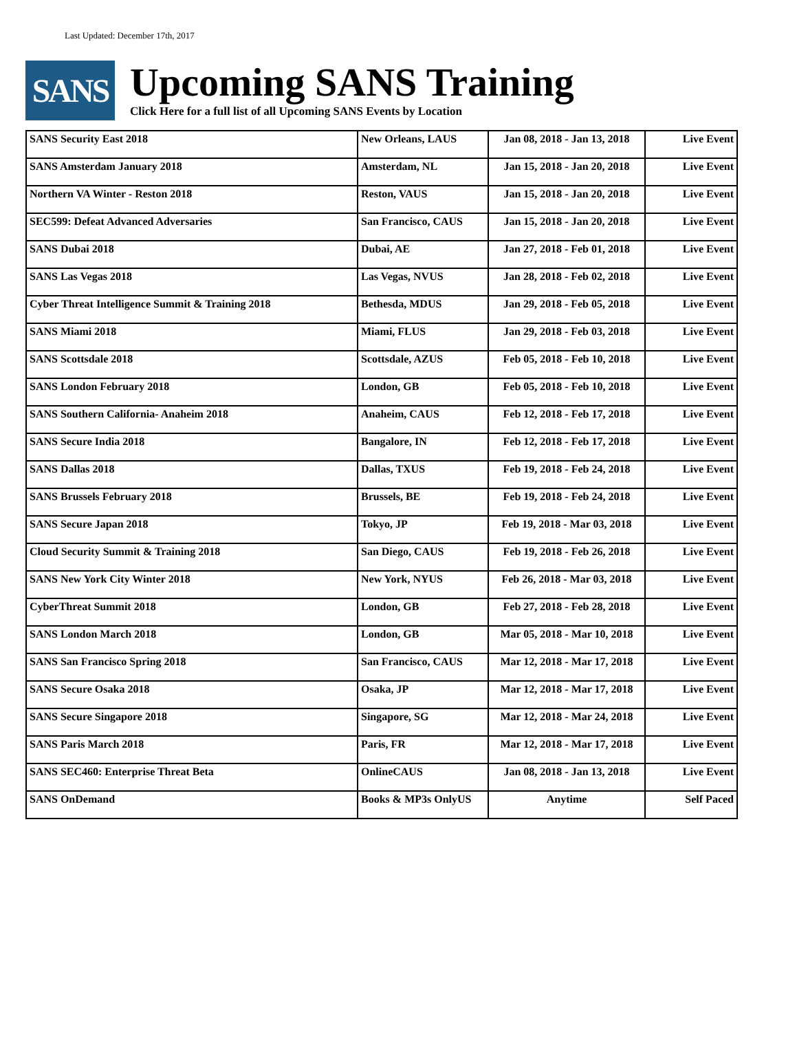Last Updated: December 17th, 2017
SANS
Upcoming SANS Training
Click Here for a full list of all Upcoming SANS Events by Location
| SANS Security East 2018 | New Orleans, LAUS | Jan 08, 2018 - Jan 13, 2018 | Live Event |
| SANS Amsterdam January 2018 | Amsterdam, NL | Jan 15, 2018 - Jan 20, 2018 | Live Event |
| Northern VA Winter - Reston 2018 | Reston, VAUS | Jan 15, 2018 - Jan 20, 2018 | Live Event |
| SEC599: Defeat Advanced Adversaries | San Francisco, CAUS | Jan 15, 2018 - Jan 20, 2018 | Live Event |
| SANS Dubai 2018 | Dubai, AE | Jan 27, 2018 - Feb 01, 2018 | Live Event |
| SANS Las Vegas 2018 | Las Vegas, NVUS | Jan 28, 2018 - Feb 02, 2018 | Live Event |
| Cyber Threat Intelligence Summit & Training 2018 | Bethesda, MDUS | Jan 29, 2018 - Feb 05, 2018 | Live Event |
| SANS Miami 2018 | Miami, FLUS | Jan 29, 2018 - Feb 03, 2018 | Live Event |
| SANS Scottsdale 2018 | Scottsdale, AZUS | Feb 05, 2018 - Feb 10, 2018 | Live Event |
| SANS London February 2018 | London, GB | Feb 05, 2018 - Feb 10, 2018 | Live Event |
| SANS Southern California- Anaheim 2018 | Anaheim, CAUS | Feb 12, 2018 - Feb 17, 2018 | Live Event |
| SANS Secure India 2018 | Bangalore, IN | Feb 12, 2018 - Feb 17, 2018 | Live Event |
| SANS Dallas 2018 | Dallas, TXUS | Feb 19, 2018 - Feb 24, 2018 | Live Event |
| SANS Brussels February 2018 | Brussels, BE | Feb 19, 2018 - Feb 24, 2018 | Live Event |
| SANS Secure Japan 2018 | Tokyo, JP | Feb 19, 2018 - Mar 03, 2018 | Live Event |
| Cloud Security Summit & Training 2018 | San Diego, CAUS | Feb 19, 2018 - Feb 26, 2018 | Live Event |
| SANS New York City Winter 2018 | New York, NYUS | Feb 26, 2018 - Mar 03, 2018 | Live Event |
| CyberThreat Summit 2018 | London, GB | Feb 27, 2018 - Feb 28, 2018 | Live Event |
| SANS London March 2018 | London, GB | Mar 05, 2018 - Mar 10, 2018 | Live Event |
| SANS San Francisco Spring 2018 | San Francisco, CAUS | Mar 12, 2018 - Mar 17, 2018 | Live Event |
| SANS Secure Osaka 2018 | Osaka, JP | Mar 12, 2018 - Mar 17, 2018 | Live Event |
| SANS Secure Singapore 2018 | Singapore, SG | Mar 12, 2018 - Mar 24, 2018 | Live Event |
| SANS Paris March 2018 | Paris, FR | Mar 12, 2018 - Mar 17, 2018 | Live Event |
| SANS SEC460: Enterprise Threat Beta | OnlineCAUS | Jan 08, 2018 - Jan 13, 2018 | Live Event |
| SANS OnDemand | Books & MP3s OnlyUS | Anytime | Self Paced |